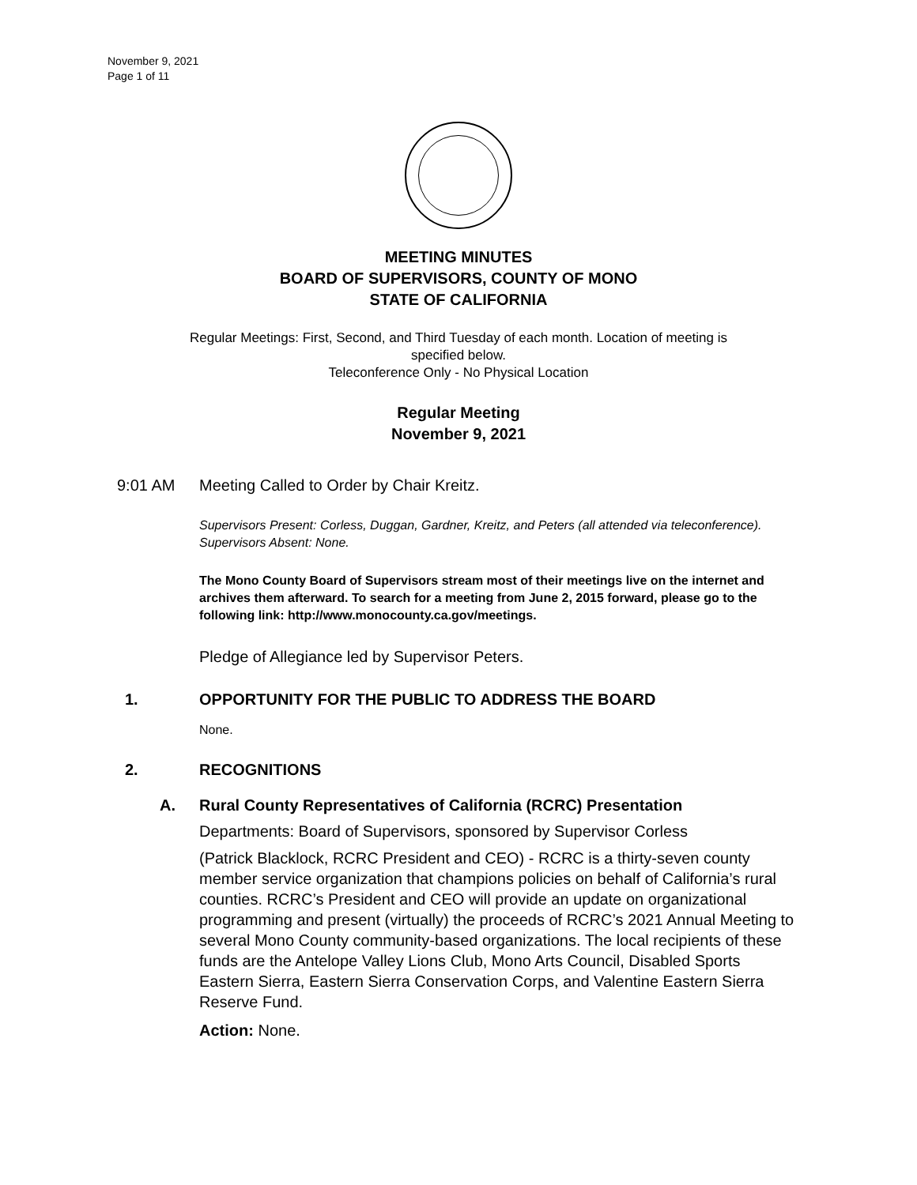November 9, 2021
Page 1 of 11
MEETING MINUTES
BOARD OF SUPERVISORS, COUNTY OF MONO
STATE OF CALIFORNIA
Regular Meetings: First, Second, and Third Tuesday of each month. Location of meeting is
specified below.
Teleconference Only - No Physical Location
Regular Meeting
November 9, 2021
9:01 AM Meeting Called to Order by Chair Kreitz.
Supervisors Present: Corless, Duggan, Gardner, Kreitz, and Peters (all attended via teleconference).
Supervisors Absent: None.
The Mono County Board of Supervisors stream most of their meetings live on the internet and archives them afterward. To search for a meeting from June 2, 2015 forward, please go to the following link: http://www.monocounty.ca.gov/meetings.
Pledge of Allegiance led by Supervisor Peters.
1. OPPORTUNITY FOR THE PUBLIC TO ADDRESS THE BOARD
None.
2. RECOGNITIONS
A. Rural County Representatives of California (RCRC) Presentation
Departments: Board of Supervisors, sponsored by Supervisor Corless
(Patrick Blacklock, RCRC President and CEO) - RCRC is a thirty-seven county member service organization that champions policies on behalf of California’s rural counties. RCRC’s President and CEO will provide an update on organizational programming and present (virtually) the proceeds of RCRC’s 2021 Annual Meeting to several Mono County community-based organizations. The local recipients of these funds are the Antelope Valley Lions Club, Mono Arts Council, Disabled Sports Eastern Sierra, Eastern Sierra Conservation Corps, and Valentine Eastern Sierra Reserve Fund.
Action: None.